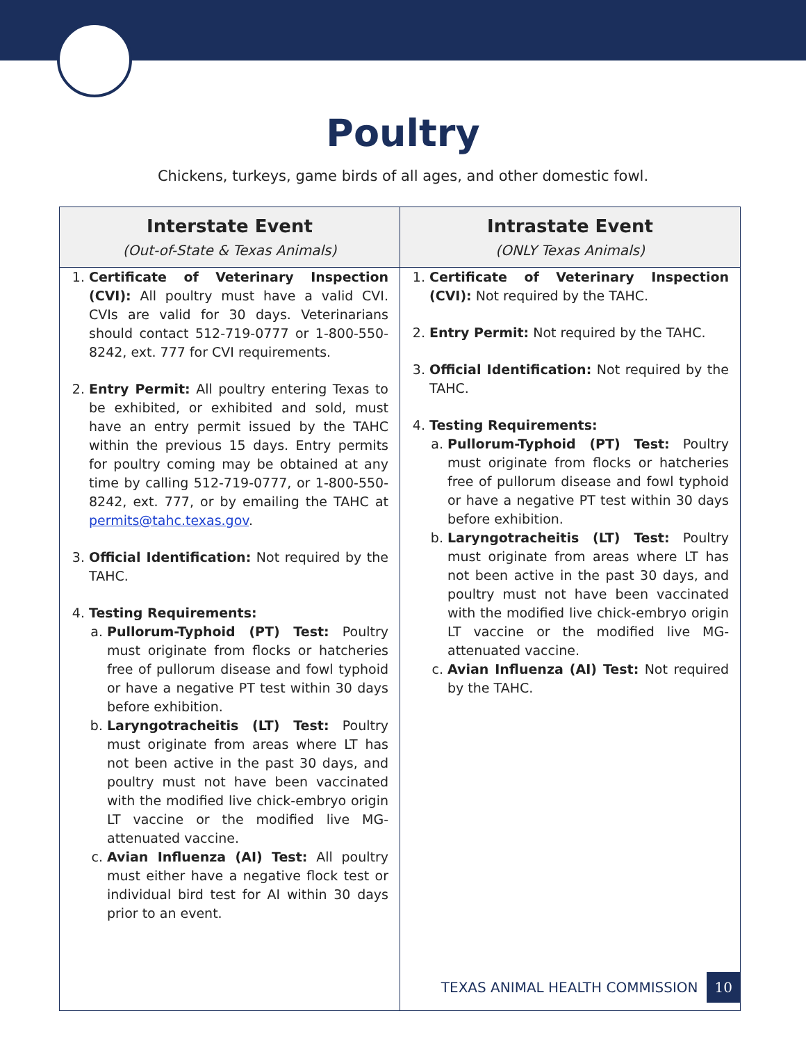Poultry
Chickens, turkeys, game birds of all ages, and other domestic fowl.
| Interstate Event (Out-of-State & Texas Animals) | Intrastate Event (ONLY Texas Animals) |
| --- | --- |
| 1. Certificate of Veterinary Inspection (CVI): All poultry must have a valid CVI. CVIs are valid for 30 days. Veterinarians should contact 512-719-0777 or 1-800-550-8242, ext. 777 for CVI requirements. 2. Entry Permit: All poultry entering Texas to be exhibited, or exhibited and sold, must have an entry permit issued by the TAHC within the previous 15 days. Entry permits for poultry coming may be obtained at any time by calling 512-719-0777, or 1-800-550-8242, ext. 777, or by emailing the TAHC at permits@tahc.texas.gov . 3. Official Identification: Not required by the TAHC. 4. Testing Requirements: a. Pullorum-Typhoid (PT) Test: Poultry must originate from flocks or hatcheries free of pullorum disease and fowl typhoid or have a negative PT test within 30 days before exhibition. b. Laryngotracheitis (LT) Test: Poultry must originate from areas where LT has not been active in the past 30 days, and poultry must not have been vaccinated with the modified live chick-embryo origin LT vaccine or the modified live MG-attenuated vaccine. c. Avian Influenza (AI) Test: All poultry must either have a negative flock test or individual bird test for AI within 30 days prior to an event. | 1. Certificate of Veterinary Inspection (CVI): Not required by the TAHC. 2. Entry Permit: Not required by the TAHC. 3. Official Identification: Not required by the TAHC. 4. Testing Requirements: a. Pullorum-Typhoid (PT) Test: Poultry must originate from flocks or hatcheries free of pullorum disease and fowl typhoid or have a negative PT test within 30 days before exhibition. b. Laryngotracheitis (LT) Test: Poultry must originate from areas where LT has not been active in the past 30 days, and poultry must not have been vaccinated with the modified live chick-embryo origin LT vaccine or the modified live MG-attenuated vaccine. c. Avian Influenza (AI) Test: Not required by the TAHC. |
TEXAS ANIMAL HEALTH COMMISSION 10